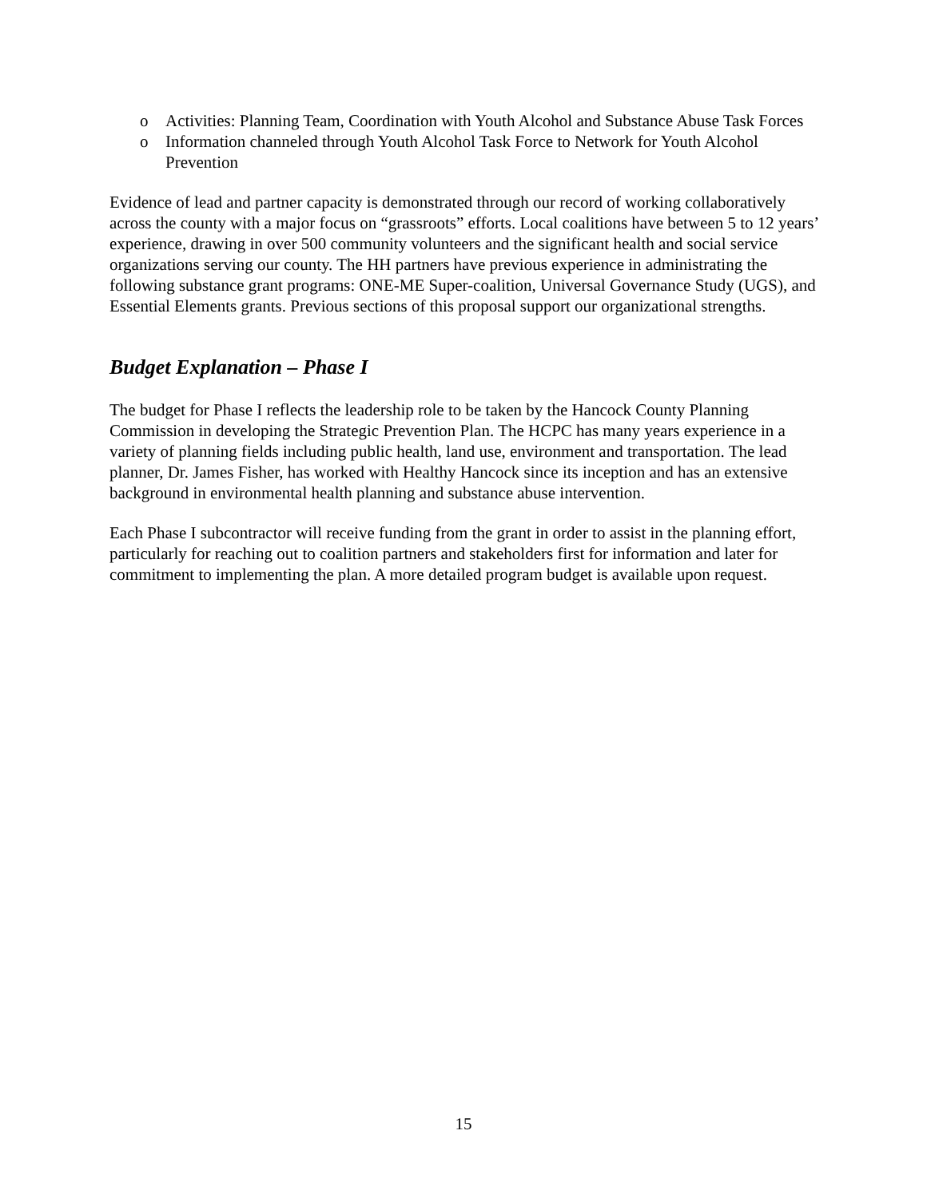o Activities: Planning Team, Coordination with Youth Alcohol and Substance Abuse Task Forces
o Information channeled through Youth Alcohol Task Force to Network for Youth Alcohol Prevention
Evidence of lead and partner capacity is demonstrated through our record of working collaboratively across the county with a major focus on “grassroots” efforts. Local coalitions have between 5 to 12 years’ experience, drawing in over 500 community volunteers and the significant health and social service organizations serving our county. The HH partners have previous experience in administrating the following substance grant programs: ONE-ME Super-coalition, Universal Governance Study (UGS), and Essential Elements grants. Previous sections of this proposal support our organizational strengths.
Budget Explanation – Phase I
The budget for Phase I reflects the leadership role to be taken by the Hancock County Planning Commission in developing the Strategic Prevention Plan. The HCPC has many years experience in a variety of planning fields including public health, land use, environment and transportation. The lead planner, Dr. James Fisher, has worked with Healthy Hancock since its inception and has an extensive background in environmental health planning and substance abuse intervention.
Each Phase I subcontractor will receive funding from the grant in order to assist in the planning effort, particularly for reaching out to coalition partners and stakeholders first for information and later for commitment to implementing the plan. A more detailed program budget is available upon request.
15